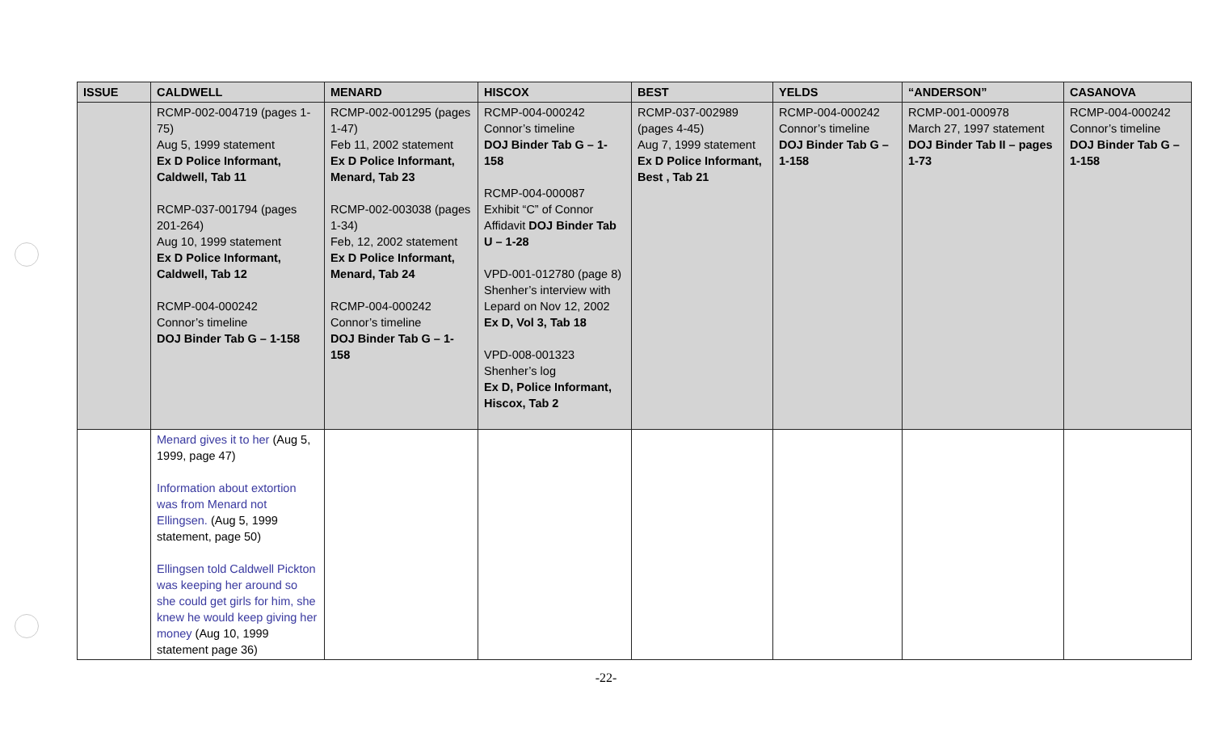| ISSUE | CALDWELL | MENARD | HISCOX | BEST | YELDS | “ANDERSON” | CASANOVA |
| --- | --- | --- | --- | --- | --- | --- | --- |
| | RCMP-002-004719 (pages 1-75) Aug 5, 1999 statement Ex D Police Informant, Caldwell, Tab 11 RCMP-037-001794 (pages 201-264) Aug 10, 1999 statement Ex D Police Informant, Caldwell, Tab 12 RCMP-004-000242 Connor’s timeline DOJ Binder Tab G – 1-158 | RCMP-002-001295 (pages 1-47) Feb 11, 2002 statement Ex D Police Informant, Menard, Tab 23 RCMP-002-003038 (pages 1-34) Feb, 12, 2002 statement Ex D Police Informant, Menard, Tab 24 RCMP-004-000242 Connor’s timeline DOJ Binder Tab G – 1-158 | RCMP-004-000242 Connor’s timeline DOJ Binder Tab G – 1-158 RCMP-004-000087 Exhibit “C” of Connor Affidavit DOJ Binder Tab U – 1-28 VPD-001-012780 (page 8) Shenher’s interview with Lepard on Nov 12, 2002 Ex D, Vol 3, Tab 18 VPD-008-001323 Shenher’s log Ex D, Police Informant, Hiscox, Tab 2 | RCMP-037-002989 (pages 4-45) Aug 7, 1999 statement Ex D Police Informant, Best , Tab 21 | RCMP-004-000242 Connor’s timeline DOJ Binder Tab G – 1-158 | RCMP-001-000978 March 27, 1997 statement DOJ Binder Tab II – pages 1-73 | RCMP-004-000242 Connor’s timeline DOJ Binder Tab G – 1-158 |
| | Menard gives it to her (Aug 5, 1999, page 47) Information about extortion was from Menard not Ellingsen. (Aug 5, 1999 statement, page 50) Ellingsen told Caldwell Pickton was keeping her around so she could get girls for him, she knew he would keep giving her money (Aug 10, 1999 statement page 36) | | | | | | |
-22-